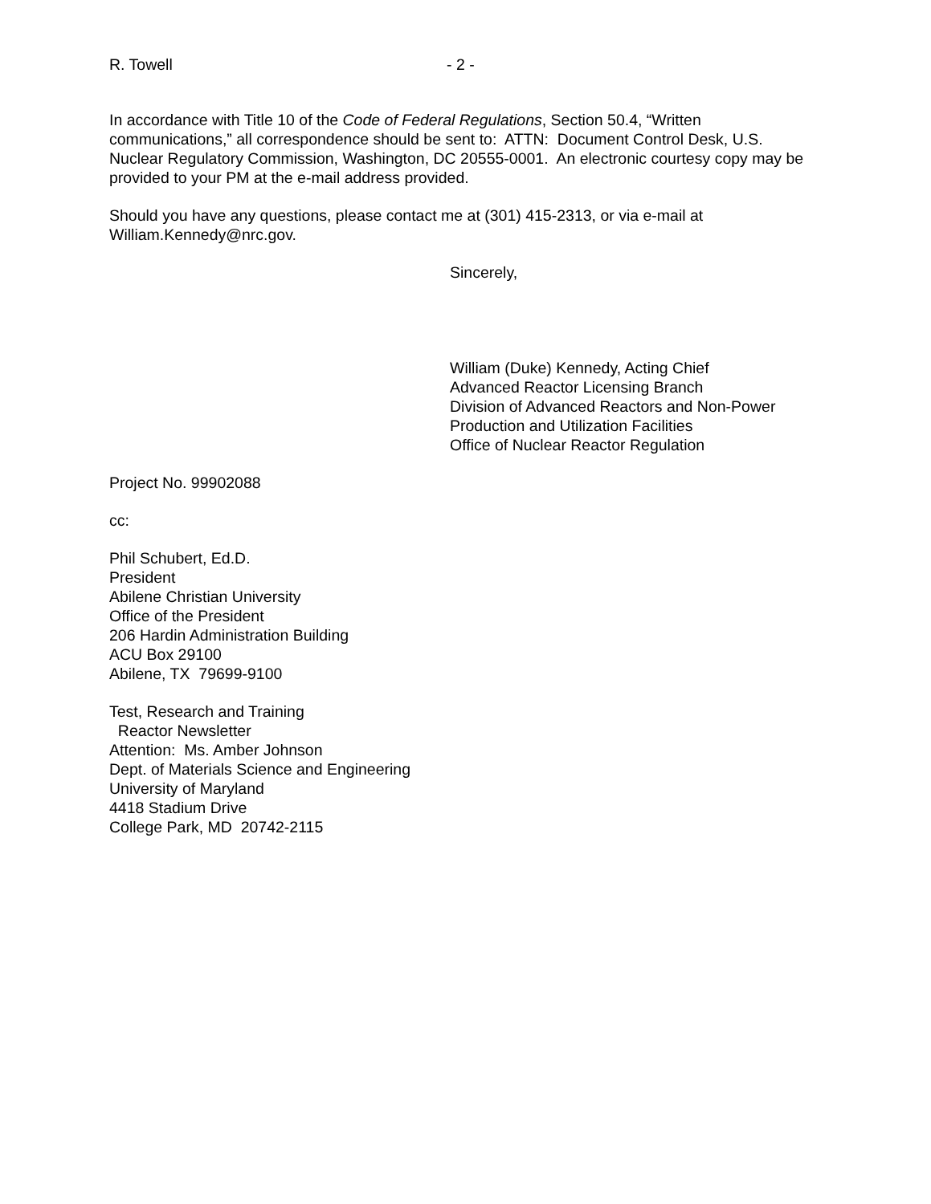R. Towell - 2 -
In accordance with Title 10 of the Code of Federal Regulations, Section 50.4, “Written communications,” all correspondence should be sent to: ATTN: Document Control Desk, U.S. Nuclear Regulatory Commission, Washington, DC 20555-0001. An electronic courtesy copy may be provided to your PM at the e-mail address provided.
Should you have any questions, please contact me at (301) 415-2313, or via e-mail at William.Kennedy@nrc.gov.
Sincerely,
William (Duke) Kennedy, Acting Chief
Advanced Reactor Licensing Branch
Division of Advanced Reactors and Non-Power
Production and Utilization Facilities
Office of Nuclear Reactor Regulation
Project No. 99902088
cc:
Phil Schubert, Ed.D.
President
Abilene Christian University
Office of the President
206 Hardin Administration Building
ACU Box 29100
Abilene, TX 79699-9100
Test, Research and Training
Reactor Newsletter
Attention: Ms. Amber Johnson
Dept. of Materials Science and Engineering
University of Maryland
4418 Stadium Drive
College Park, MD 20742-2115